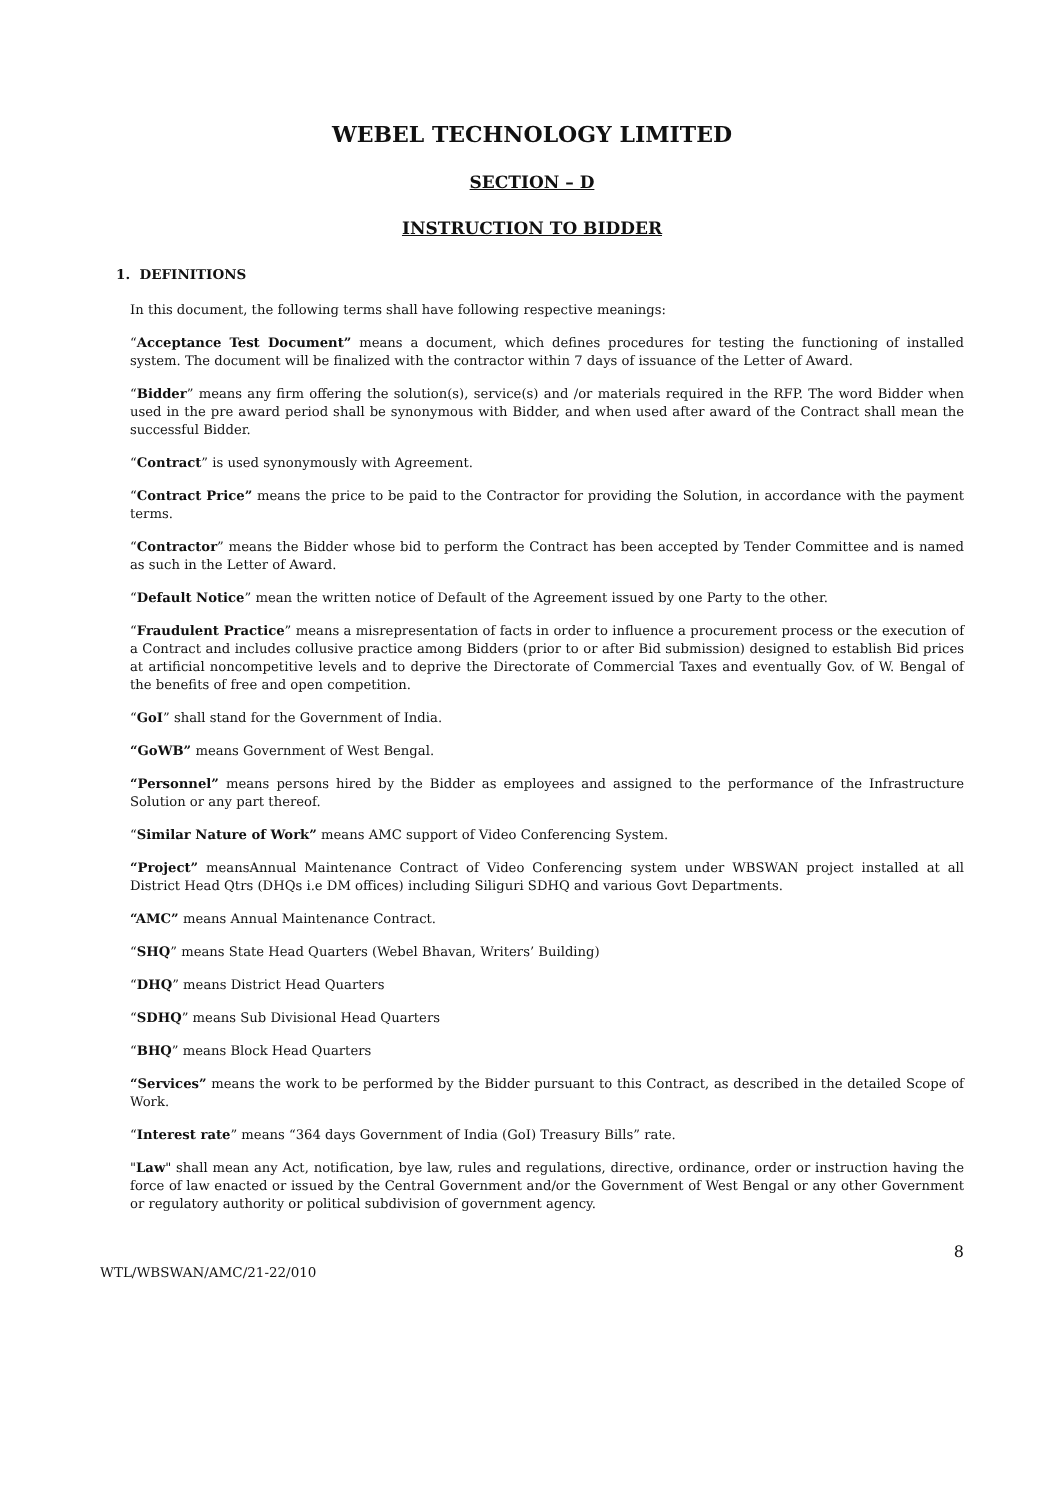WEBEL TECHNOLOGY LIMITED
SECTION – D
INSTRUCTION TO BIDDER
1. DEFINITIONS
In this document, the following terms shall have following respective meanings:
“Acceptance Test Document” means a document, which defines procedures for testing the functioning of installed system. The document will be finalized with the contractor within 7 days of issuance of the Letter of Award.
“Bidder” means any firm offering the solution(s), service(s) and /or materials required in the RFP. The word Bidder when used in the pre award period shall be synonymous with Bidder, and when used after award of the Contract shall mean the successful Bidder.
“Contract” is used synonymously with Agreement.
“Contract Price” means the price to be paid to the Contractor for providing the Solution, in accordance with the payment terms.
“Contractor” means the Bidder whose bid to perform the Contract has been accepted by Tender Committee and is named as such in the Letter of Award.
“Default Notice” mean the written notice of Default of the Agreement issued by one Party to the other.
“Fraudulent Practice” means a misrepresentation of facts in order to influence a procurement process or the execution of a Contract and includes collusive practice among Bidders (prior to or after Bid submission) designed to establish Bid prices at artificial noncompetitive levels and to deprive the Directorate of Commercial Taxes and eventually Gov. of W. Bengal of the benefits of free and open competition.
“GoI” shall stand for the Government of India.
“GoWB” means Government of West Bengal.
“Personnel” means persons hired by the Bidder as employees and assigned to the performance of the Infrastructure Solution or any part thereof.
“Similar Nature of Work” means AMC support of Video Conferencing System.
“Project” meansAnnual Maintenance Contract of Video Conferencing system under WBSWAN project installed at all District Head Qtrs (DHQs i.e DM offices) including Siliguri SDHQ and various Govt Departments.
“AMC” means Annual Maintenance Contract.
“SHQ” means State Head Quarters (Webel Bhavan, Writers’ Building)
“DHQ” means District Head Quarters
“SDHQ” means Sub Divisional Head Quarters
“BHQ” means Block Head Quarters
“Services” means the work to be performed by the Bidder pursuant to this Contract, as described in the detailed Scope of Work.
“Interest rate” means “364 days Government of India (GoI) Treasury Bills” rate.
"Law" shall mean any Act, notification, bye law, rules and regulations, directive, ordinance, order or instruction having the force of law enacted or issued by the Central Government and/or the Government of West Bengal or any other Government or regulatory authority or political subdivision of government agency.
8
WTL/WBSWAN/AMC/21-22/010